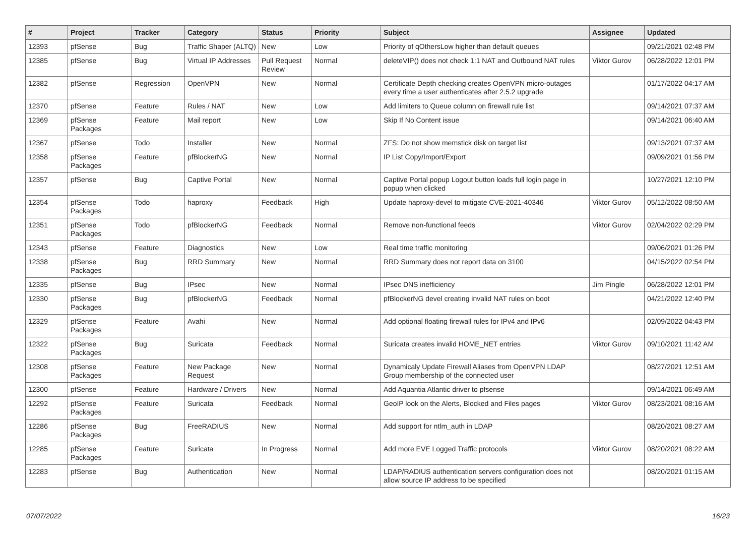| # | Project | Tracker | Category | Status | Priority | Subject | Assignee | Updated |
| --- | --- | --- | --- | --- | --- | --- | --- | --- |
| 12393 | pfSense | Bug | Traffic Shaper (ALTQ) | New | Low | Priority of qOthersLow higher than default queues | | 09/21/2021 02:48 PM |
| 12385 | pfSense | Bug | Virtual IP Addresses | Pull Request Review | Normal | deleteVIP() does not check 1:1 NAT and Outbound NAT rules | Viktor Gurov | 06/28/2022 12:01 PM |
| 12382 | pfSense | Regression | OpenVPN | New | Normal | Certificate Depth checking creates OpenVPN micro-outages every time a user authenticates after 2.5.2 upgrade | | 01/17/2022 04:17 AM |
| 12370 | pfSense | Feature | Rules / NAT | New | Low | Add limiters to Queue column on firewall rule list | | 09/14/2021 07:37 AM |
| 12369 | pfSense Packages | Feature | Mail report | New | Low | Skip If No Content issue | | 09/14/2021 06:40 AM |
| 12367 | pfSense | Todo | Installer | New | Normal | ZFS: Do not show memstick disk on target list | | 09/13/2021 07:37 AM |
| 12358 | pfSense Packages | Feature | pfBlockerNG | New | Normal | IP List Copy/Import/Export | | 09/09/2021 01:56 PM |
| 12357 | pfSense | Bug | Captive Portal | New | Normal | Captive Portal popup Logout button loads full login page in popup when clicked | | 10/27/2021 12:10 PM |
| 12354 | pfSense Packages | Todo | haproxy | Feedback | High | Update haproxy-devel to mitigate CVE-2021-40346 | Viktor Gurov | 05/12/2022 08:50 AM |
| 12351 | pfSense Packages | Todo | pfBlockerNG | Feedback | Normal | Remove non-functional feeds | Viktor Gurov | 02/04/2022 02:29 PM |
| 12343 | pfSense | Feature | Diagnostics | New | Low | Real time traffic monitoring | | 09/06/2021 01:26 PM |
| 12338 | pfSense Packages | Bug | RRD Summary | New | Normal | RRD Summary does not report data on 3100 | | 04/15/2022 02:54 PM |
| 12335 | pfSense | Bug | IPsec | New | Normal | IPsec DNS inefficiency | Jim Pingle | 06/28/2022 12:01 PM |
| 12330 | pfSense Packages | Bug | pfBlockerNG | Feedback | Normal | pfBlockerNG devel creating invalid NAT rules on boot | | 04/21/2022 12:40 PM |
| 12329 | pfSense Packages | Feature | Avahi | New | Normal | Add optional floating firewall rules for IPv4 and IPv6 | | 02/09/2022 04:43 PM |
| 12322 | pfSense Packages | Bug | Suricata | Feedback | Normal | Suricata creates invalid HOME_NET entries | Viktor Gurov | 09/10/2021 11:42 AM |
| 12308 | pfSense Packages | Feature | New Package Request | New | Normal | Dynamicaly Update Firewall Aliases from OpenVPN LDAP Group membership of the connected user | | 08/27/2021 12:51 AM |
| 12300 | pfSense | Feature | Hardware / Drivers | New | Normal | Add Aquantia Atlantic driver to pfsense | | 09/14/2021 06:49 AM |
| 12292 | pfSense Packages | Feature | Suricata | Feedback | Normal | GeoIP look on the Alerts, Blocked and Files pages | Viktor Gurov | 08/23/2021 08:16 AM |
| 12286 | pfSense Packages | Bug | FreeRADIUS | New | Normal | Add support for ntlm_auth in LDAP | | 08/20/2021 08:27 AM |
| 12285 | pfSense Packages | Feature | Suricata | In Progress | Normal | Add more EVE Logged Traffic protocols | Viktor Gurov | 08/20/2021 08:22 AM |
| 12283 | pfSense | Bug | Authentication | New | Normal | LDAP/RADIUS authentication servers configuration does not allow source IP address to be specified | | 08/20/2021 01:15 AM |
07/07/2022 16/23